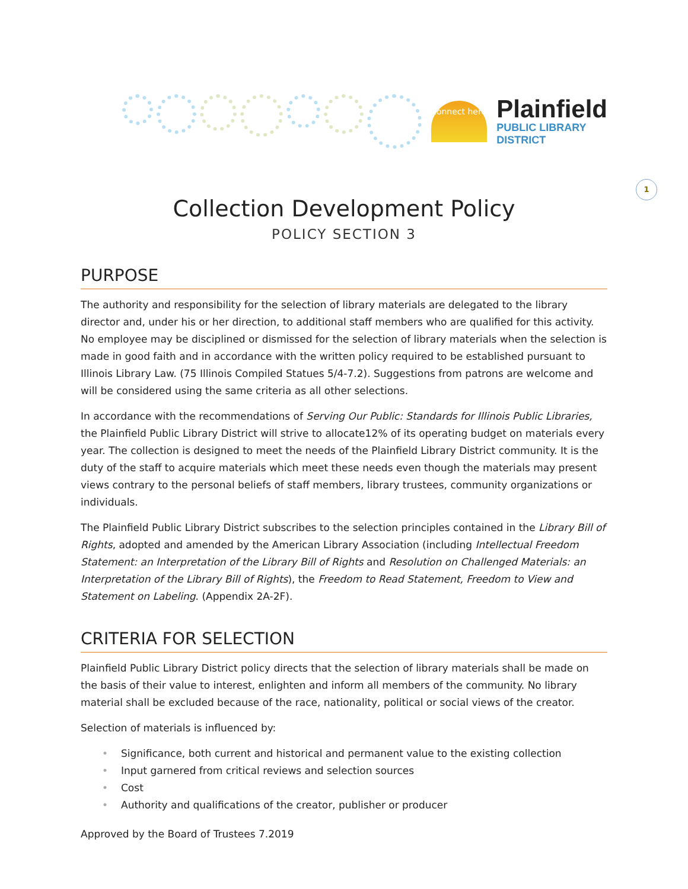connect here
Plainfield
PUBLIC LIBRARY DISTRICT
1
Collection Development Policy
POLICY SECTION 3
PURPOSE
The authority and responsibility for the selection of library materials are delegated to the library director and, under his or her direction, to additional staff members who are qualified for this activity. No employee may be disciplined or dismissed for the selection of library materials when the selection is made in good faith and in accordance with the written policy required to be established pursuant to Illinois Library Law. (75 Illinois Compiled Statues 5/4-7.2). Suggestions from patrons are welcome and will be considered using the same criteria as all other selections.
In accordance with the recommendations of Serving Our Public: Standards for Illinois Public Libraries, the Plainfield Public Library District will strive to allocate12% of its operating budget on materials every year. The collection is designed to meet the needs of the Plainfield Library District community. It is the duty of the staff to acquire materials which meet these needs even though the materials may present views contrary to the personal beliefs of staff members, library trustees, community organizations or individuals.
The Plainfield Public Library District subscribes to the selection principles contained in the Library Bill of Rights, adopted and amended by the American Library Association (including Intellectual Freedom Statement: an Interpretation of the Library Bill of Rights and Resolution on Challenged Materials: an Interpretation of the Library Bill of Rights), the Freedom to Read Statement, Freedom to View and Statement on Labeling. (Appendix 2A-2F).
CRITERIA FOR SELECTION
Plainfield Public Library District policy directs that the selection of library materials shall be made on the basis of their value to interest, enlighten and inform all members of the community. No library material shall be excluded because of the race, nationality, political or social views of the creator.
Selection of materials is influenced by:
• Significance, both current and historical and permanent value to the existing collection
• Input garnered from critical reviews and selection sources
• Cost
• Authority and qualifications of the creator, publisher or producer
Approved by the Board of Trustees 7.2019